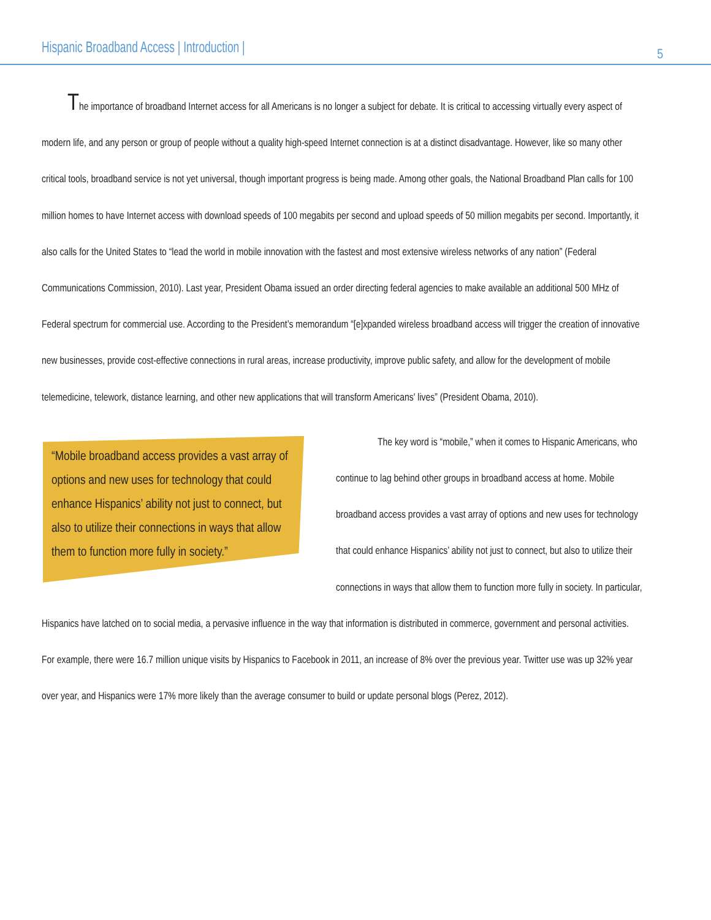Hispanic Broadband Access | Introduction | 5
The importance of broadband Internet access for all Americans is no longer a subject for debate. It is critical to accessing virtually every aspect of modern life, and any person or group of people without a quality high-speed Internet connection is at a distinct disadvantage. However, like so many other critical tools, broadband service is not yet universal, though important progress is being made. Among other goals, the National Broadband Plan calls for 100 million homes to have Internet access with download speeds of 100 megabits per second and upload speeds of 50 million megabits per second. Importantly, it also calls for the United States to “lead the world in mobile innovation with the fastest and most extensive wireless networks of any nation” (Federal Communications Commission, 2010). Last year, President Obama issued an order directing federal agencies to make available an additional 500 MHz of Federal spectrum for commercial use. According to the President’s memorandum “[e]xpanded wireless broadband access will trigger the creation of innovative new businesses, provide cost-effective connections in rural areas, increase productivity, improve public safety, and allow for the development of mobile telemedicine, telework, distance learning, and other new applications that will transform Americans' lives” (President Obama, 2010).
“Mobile broadband access provides a vast array of options and new uses for technology that could enhance Hispanics’ ability not just to connect, but also to utilize their connections in ways that allow them to function more fully in society.”
The key word is “mobile,” when it comes to Hispanic Americans, who continue to lag behind other groups in broadband access at home. Mobile broadband access provides a vast array of options and new uses for technology that could enhance Hispanics’ ability not just to connect, but also to utilize their connections in ways that allow them to function more fully in society. In particular, Hispanics have latched on to social media, a pervasive influence in the way that information is distributed in commerce, government and personal activities. For example, there were 16.7 million unique visits by Hispanics to Facebook in 2011, an increase of 8% over the previous year. Twitter use was up 32% year over year, and Hispanics were 17% more likely than the average consumer to build or update personal blogs (Perez, 2012).